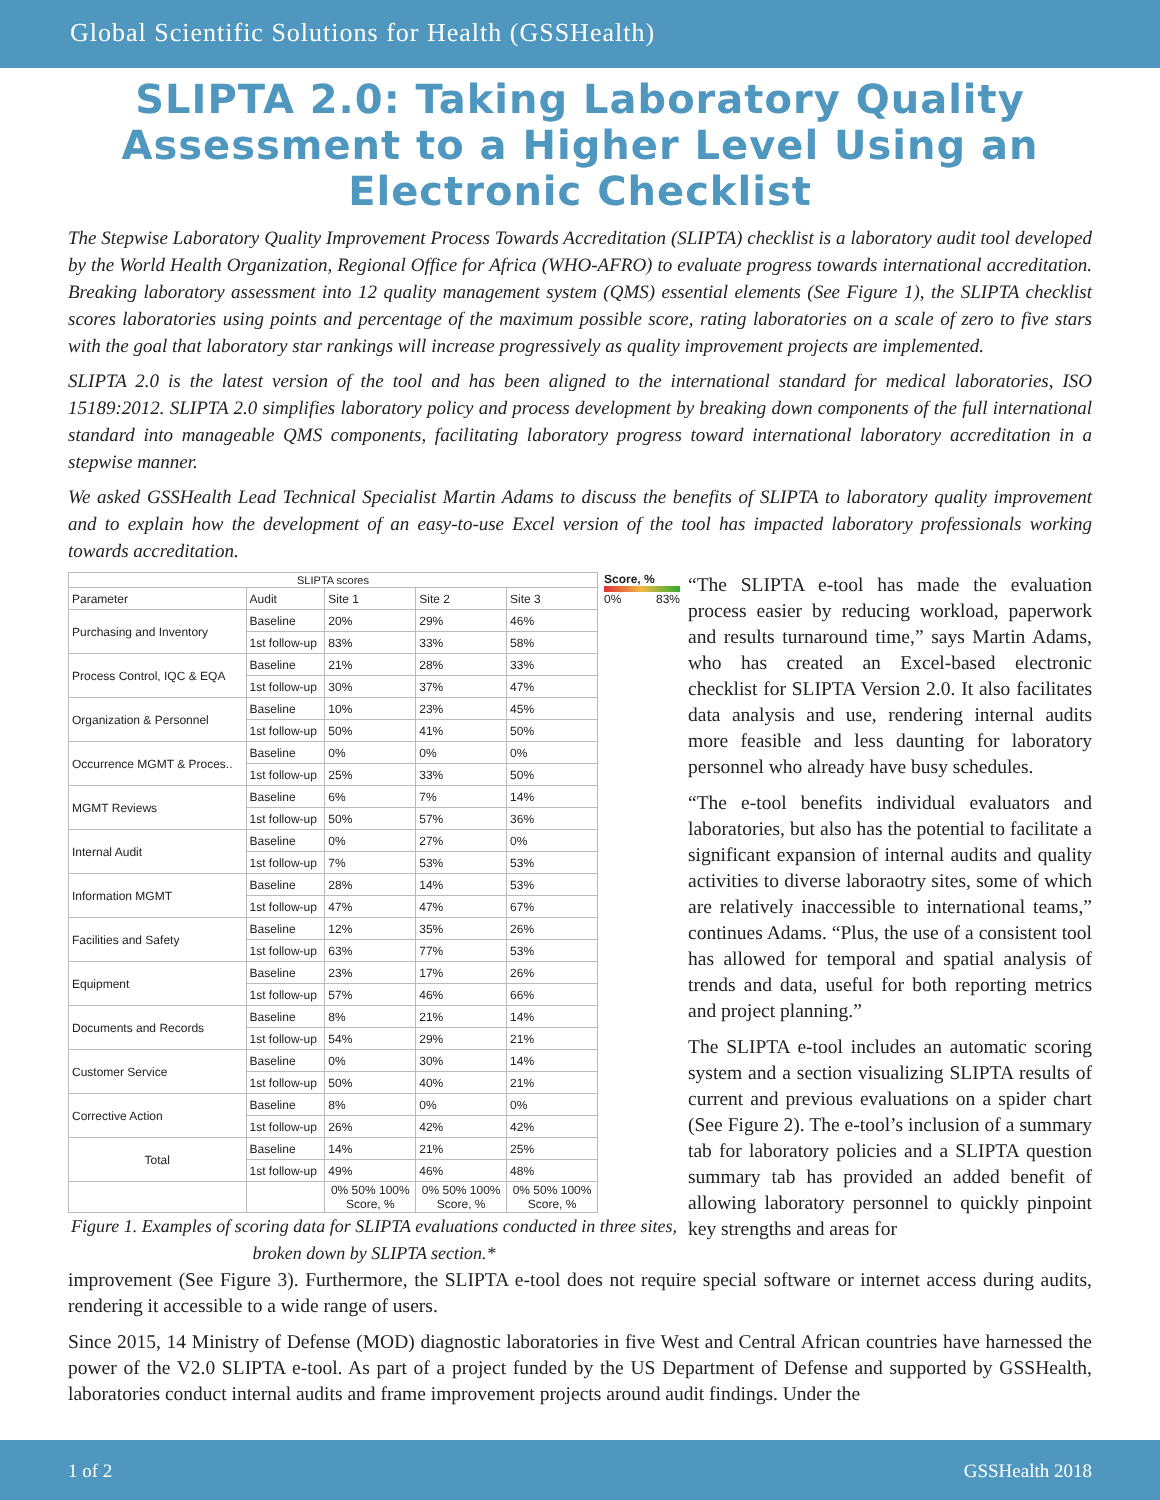Global Scientific Solutions for Health (GSSHealth)
SLIPTA 2.0: Taking Laboratory Quality Assessment to a Higher Level Using an Electronic Checklist
The Stepwise Laboratory Quality Improvement Process Towards Accreditation (SLIPTA) checklist is a laboratory audit tool developed by the World Health Organization, Regional Office for Africa (WHO-AFRO) to evaluate progress towards international accreditation. Breaking laboratory assessment into 12 quality management system (QMS) essential elements (See Figure 1), the SLIPTA checklist scores laboratories using points and percentage of the maximum possible score, rating laboratories on a scale of zero to five stars with the goal that laboratory star rankings will increase progressively as quality improvement projects are implemented.
SLIPTA 2.0 is the latest version of the tool and has been aligned to the international standard for medical laboratories, ISO 15189:2012. SLIPTA 2.0 simplifies laboratory policy and process development by breaking down components of the full international standard into manageable QMS components, facilitating laboratory progress toward international laboratory accreditation in a stepwise manner.
We asked GSSHealth Lead Technical Specialist Martin Adams to discuss the benefits of SLIPTA to laboratory quality improvement and to explain how the development of an easy-to-use Excel version of the tool has impacted laboratory professionals working towards accreditation.
| SLIPTA scores | | | | |
| --- | --- | --- | --- | --- |
| Parameter | Audit | Site 1 | Site 2 | Site 3 |
| Purchasing and Inventory | Baseline | 20% | 29% | 46% |
| | 1st follow-up | 83% | 33% | 58% |
| Process Control, IQC & EQA | Baseline | 21% | 28% | 33% |
| | 1st follow-up | 30% | 37% | 47% |
| Organization & Personnel | Baseline | 10% | 23% | 45% |
| | 1st follow-up | 50% | 41% | 50% |
| Occurrence MGMT & Proces.. | Baseline | 0% | 0% | 0% |
| | 1st follow-up | 25% | 33% | 50% |
| MGMT Reviews | Baseline | 6% | 7% | 14% |
| | 1st follow-up | 50% | 57% | 36% |
| Internal Audit | Baseline | 0% | 27% | 0% |
| | 1st follow-up | 7% | 53% | 53% |
| Information MGMT | Baseline | 28% | 14% | 53% |
| | 1st follow-up | 47% | 47% | 67% |
| Facilities and Safety | Baseline | 12% | 35% | 26% |
| | 1st follow-up | 63% | 77% | 53% |
| Equipment | Baseline | 23% | 17% | 26% |
| | 1st follow-up | 57% | 46% | 66% |
| Documents and Records | Baseline | 8% | 21% | 14% |
| | 1st follow-up | 54% | 29% | 21% |
| Customer Service | Baseline | 0% | 30% | 14% |
| | 1st follow-up | 50% | 40% | 21% |
| Corrective Action | Baseline | 8% | 0% | 0% |
| | 1st follow-up | 26% | 42% | 42% |
| Total | Baseline | 14% | 21% | 25% |
| | 1st follow-up | 49% | 46% | 48% |
| | | 0% 50% 100% Score, % | 0% 50% 100% Score, % | 0% 50% 100% Score, % |
Score, %
0% 83%
Figure 1. Examples of scoring data for SLIPTA evaluations conducted in three sites, broken down by SLIPTA section.*
“The SLIPTA e-tool has made the evaluation process easier by reducing workload, paperwork and results turnaround time,” says Martin Adams, who has created an Excel-based electronic checklist for SLIPTA Version 2.0. It also facilitates data analysis and use, rendering internal audits more feasible and less daunting for laboratory personnel who already have busy schedules.
“The e-tool benefits individual evaluators and laboratories, but also has the potential to facilitate a significant expansion of internal audits and quality activities to diverse laboraotry sites, some of which are relatively inaccessible to international teams,” continues Adams. “Plus, the use of a consistent tool has allowed for temporal and spatial analysis of trends and data, useful for both reporting metrics and project planning.”
The SLIPTA e-tool includes an automatic scoring system and a section visualizing SLIPTA results of current and previous evaluations on a spider chart (See Figure 2). The e-tool’s inclusion of a summary tab for laboratory policies and a SLIPTA question summary tab has provided an added benefit of allowing laboratory personnel to quickly pinpoint key strengths and areas for
improvement (See Figure 3). Furthermore, the SLIPTA e-tool does not require special software or internet access during audits, rendering it accessible to a wide range of users.
Since 2015, 14 Ministry of Defense (MOD) diagnostic laboratories in five West and Central African countries have harnessed the power of the V2.0 SLIPTA e-tool. As part of a project funded by the US Department of Defense and supported by GSSHealth, laboratories conduct internal audits and frame improvement projects around audit findings. Under the
1 of 2 GSSHealth 2018